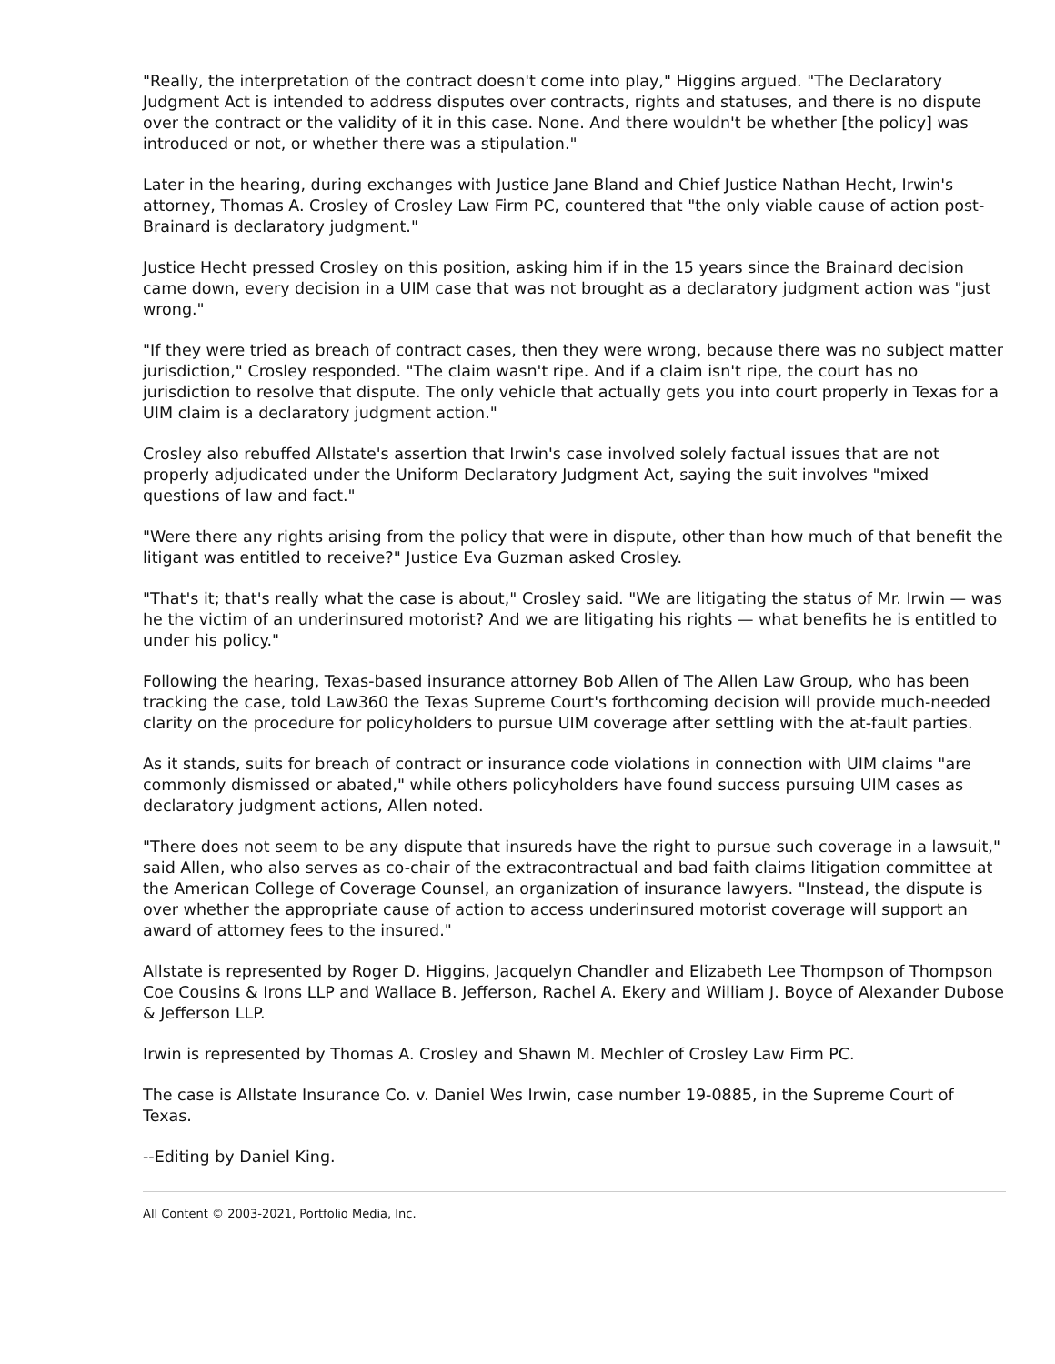"Really, the interpretation of the contract doesn't come into play," Higgins argued. "The Declaratory Judgment Act is intended to address disputes over contracts, rights and statuses, and there is no dispute over the contract or the validity of it in this case. None. And there wouldn't be whether [the policy] was introduced or not, or whether there was a stipulation."
Later in the hearing, during exchanges with Justice Jane Bland and Chief Justice Nathan Hecht, Irwin's attorney, Thomas A. Crosley of Crosley Law Firm PC, countered that "the only viable cause of action post-Brainard is declaratory judgment."
Justice Hecht pressed Crosley on this position, asking him if in the 15 years since the Brainard decision came down, every decision in a UIM case that was not brought as a declaratory judgment action was "just wrong."
"If they were tried as breach of contract cases, then they were wrong, because there was no subject matter jurisdiction," Crosley responded. "The claim wasn't ripe. And if a claim isn't ripe, the court has no jurisdiction to resolve that dispute. The only vehicle that actually gets you into court properly in Texas for a UIM claim is a declaratory judgment action."
Crosley also rebuffed Allstate's assertion that Irwin's case involved solely factual issues that are not properly adjudicated under the Uniform Declaratory Judgment Act, saying the suit involves "mixed questions of law and fact."
"Were there any rights arising from the policy that were in dispute, other than how much of that benefit the litigant was entitled to receive?" Justice Eva Guzman asked Crosley.
"That's it; that's really what the case is about," Crosley said. "We are litigating the status of Mr. Irwin — was he the victim of an underinsured motorist? And we are litigating his rights — what benefits he is entitled to under his policy."
Following the hearing, Texas-based insurance attorney Bob Allen of The Allen Law Group, who has been tracking the case, told Law360 the Texas Supreme Court's forthcoming decision will provide much-needed clarity on the procedure for policyholders to pursue UIM coverage after settling with the at-fault parties.
As it stands, suits for breach of contract or insurance code violations in connection with UIM claims "are commonly dismissed or abated," while others policyholders have found success pursuing UIM cases as declaratory judgment actions, Allen noted.
"There does not seem to be any dispute that insureds have the right to pursue such coverage in a lawsuit," said Allen, who also serves as co-chair of the extracontractual and bad faith claims litigation committee at the American College of Coverage Counsel, an organization of insurance lawyers. "Instead, the dispute is over whether the appropriate cause of action to access underinsured motorist coverage will support an award of attorney fees to the insured."
Allstate is represented by Roger D. Higgins, Jacquelyn Chandler and Elizabeth Lee Thompson of Thompson Coe Cousins & Irons LLP and Wallace B. Jefferson, Rachel A. Ekery and William J. Boyce of Alexander Dubose & Jefferson LLP.
Irwin is represented by Thomas A. Crosley and Shawn M. Mechler of Crosley Law Firm PC.
The case is Allstate Insurance Co. v. Daniel Wes Irwin, case number 19-0885, in the Supreme Court of Texas.
--Editing by Daniel King.
All Content © 2003-2021, Portfolio Media, Inc.